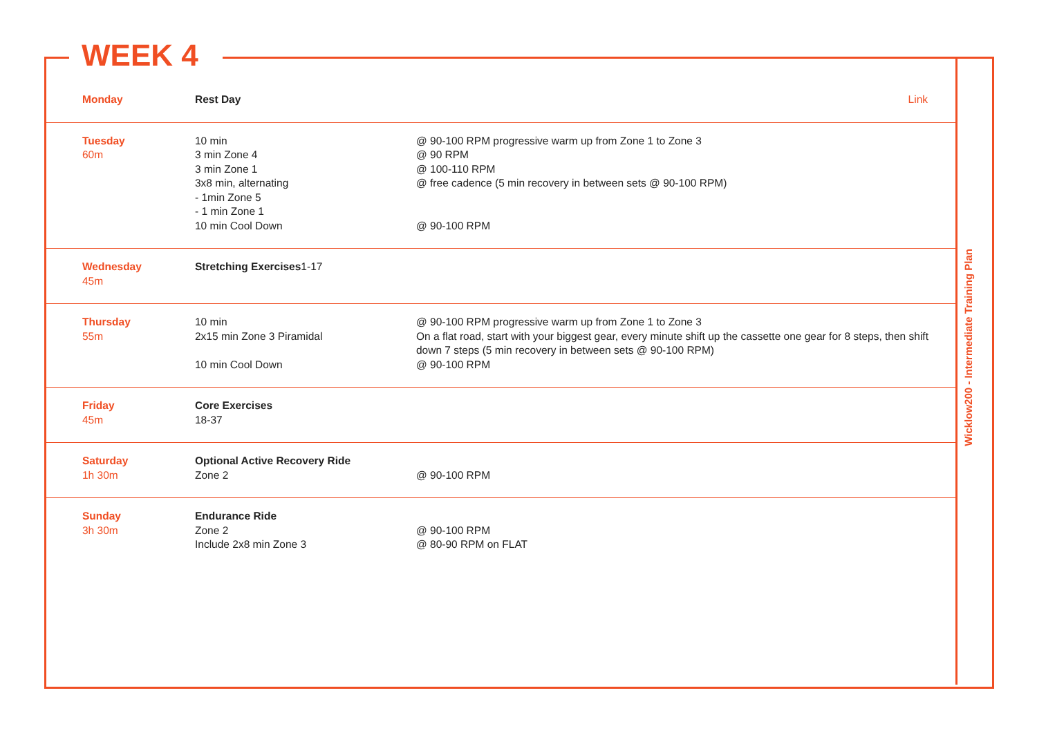WEEK 4
Wicklow200 - Intermediate Training Plan
| Monday | Rest Day | Link |
| Tuesday 60m | 10 min 3 min Zone 4 3 min Zone 1 3x8 min, alternating - 1min Zone 5 - 1 min Zone 1 10 min Cool Down | @ 90-100 RPM progressive warm up from Zone 1 to Zone 3 @ 90 RPM @ 100-110 RPM @ free cadence (5 min recovery in between sets @ 90-100 RPM) @ 90-100 RPM |
| Wednesday 45m | Stretching Exercises 1-17 | |
| Thursday 55m | 10 min 2x15 min Zone 3 Piramidal 10 min Cool Down | @ 90-100 RPM progressive warm up from Zone 1 to Zone 3 On a flat road, start with your biggest gear, every minute shift up the cassette one gear for 8 steps, then shift down 7 steps (5 min recovery in between sets @ 90-100 RPM) @ 90-100 RPM |
| Friday 45m | Core Exercises 18-37 | |
| Saturday 1h 30m | Optional Active Recovery Ride Zone 2 | @ 90-100 RPM |
| Sunday 3h 30m | Endurance Ride Zone 2 Include 2x8 min Zone 3 | @ 90-100 RPM @ 80-90 RPM on FLAT |